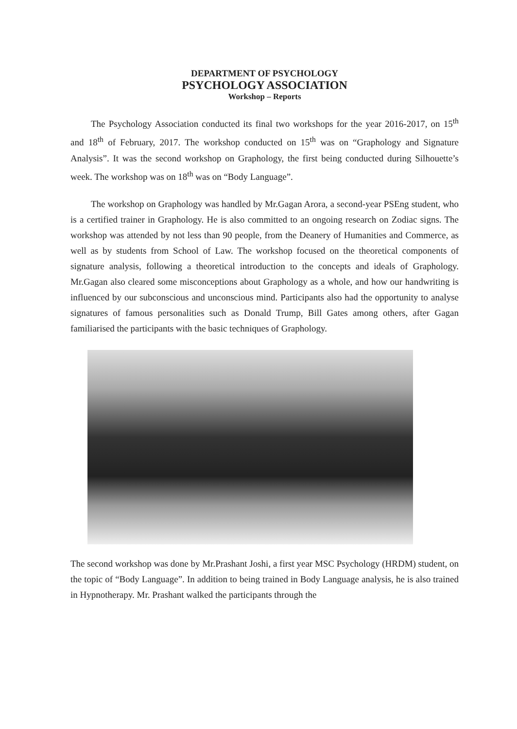DEPARTMENT OF PSYCHOLOGY
PSYCHOLOGY ASSOCIATION
Workshop – Reports
The Psychology Association conducted its final two workshops for the year 2016-2017, on 15<sup>th</sup> and 18<sup>th</sup> of February, 2017. The workshop conducted on 15<sup>th</sup> was on “Graphology and Signature Analysis”. It was the second workshop on Graphology, the first being conducted during Silhouette’s week. The workshop was on 18<sup>th</sup> was on “Body Language”.
The workshop on Graphology was handled by Mr.Gagan Arora, a second-year PSEng student, who is a certified trainer in Graphology. He is also committed to an ongoing research on Zodiac signs. The workshop was attended by not less than 90 people, from the Deanery of Humanities and Commerce, as well as by students from School of Law. The workshop focused on the theoretical components of signature analysis, following a theoretical introduction to the concepts and ideals of Graphology. Mr.Gagan also cleared some misconceptions about Graphology as a whole, and how our handwriting is influenced by our subconscious and unconscious mind. Participants also had the opportunity to analyse signatures of famous personalities such as Donald Trump, Bill Gates among others, after Gagan familiarised the participants with the basic techniques of Graphology.
The second workshop was done by Mr.Prashant Joshi, a first year MSC Psychology (HRDM) student, on the topic of “Body Language”. In addition to being trained in Body Language analysis, he is also trained in Hypnotherapy. Mr. Prashant walked the participants through the